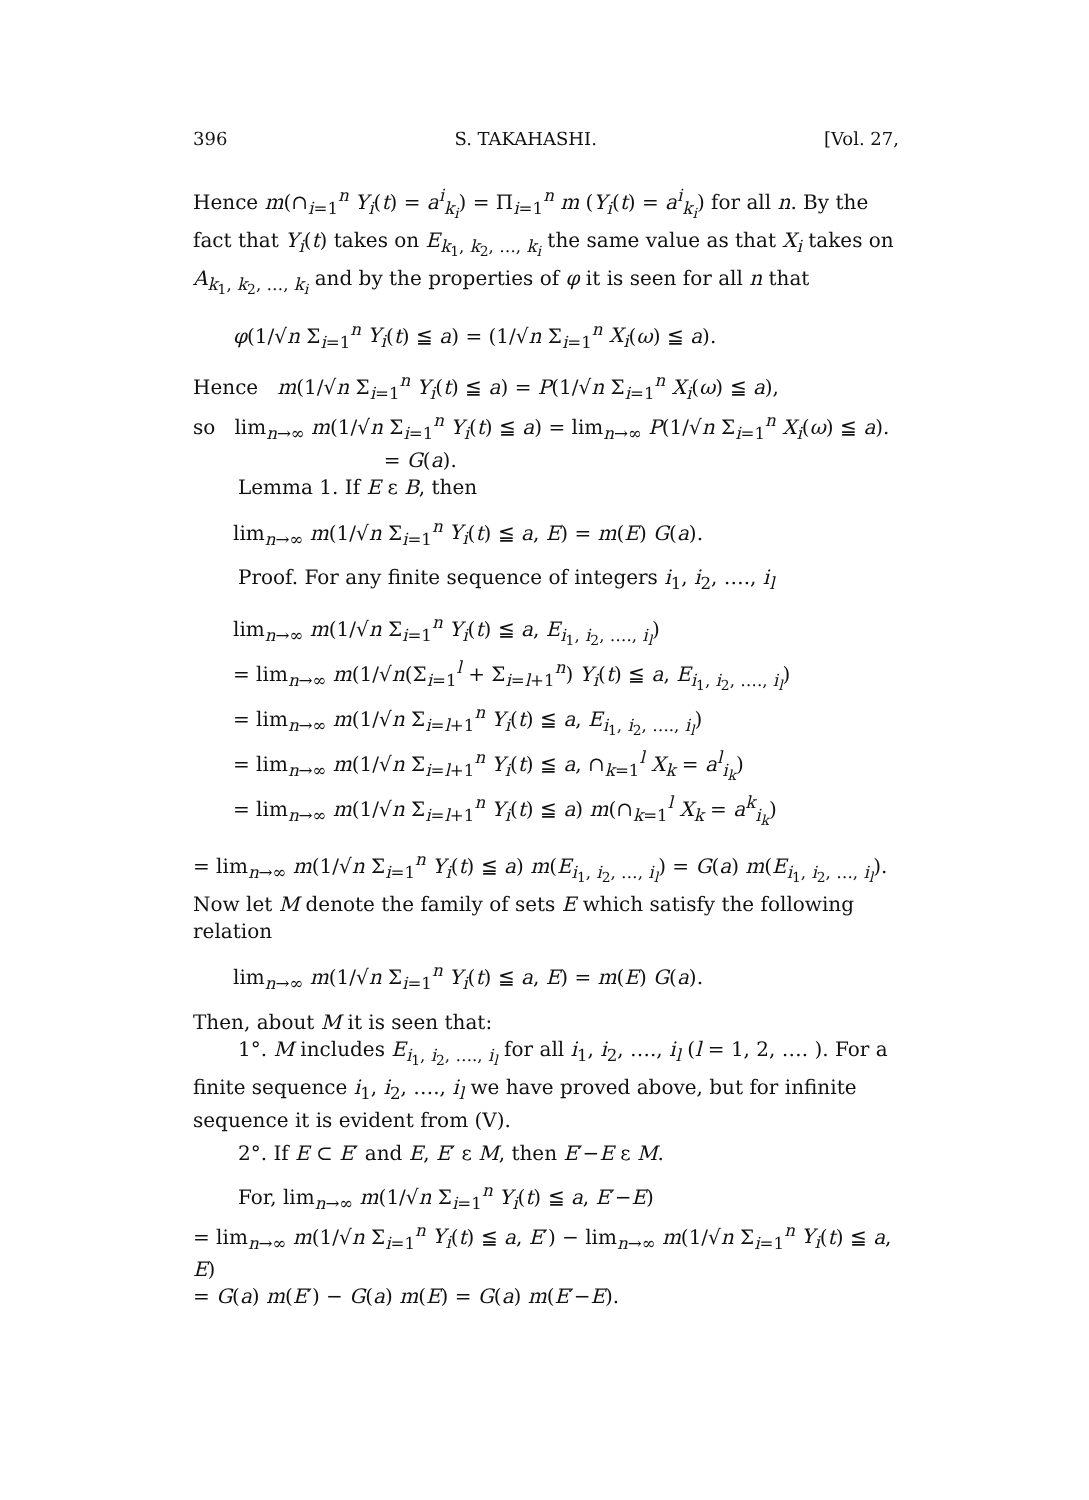396 S. TAKAHASHI. [Vol. 27,
Hence m(∩<sub>i=1</sub><sup>n</sup> Y<sub>i</sub>(t) = a<sup>i</sup><sub>k<sub>i</sub></sub>) = Π<sub>i=1</sub><sup>n</sup> m (Y<sub>i</sub>(t) = a<sup>i</sup><sub>k<sub>i</sub></sub>) for all n. By the fact that Y<sub>i</sub>(t) takes on E<sub>k<sub>1</sub>, k<sub>2</sub>, …, k<sub>i</sub></sub> the same value as that X<sub>i</sub> takes on A<sub>k<sub>1</sub>, k<sub>2</sub>, …, k<sub>i</sub></sub> and by the properties of φ it is seen for all n that
φ(1/√n Σ<sub>i=1</sub><sup>n</sup> Y<sub>i</sub>(t) ≦ a) = (1/√n Σ<sub>i=1</sub><sup>n</sup> X<sub>i</sub>(ω) ≦ a).
Hence m(1/√n Σ<sub>i=1</sub><sup>n</sup> Y<sub>i</sub>(t) ≦ a) = P(1/√n Σ<sub>i=1</sub><sup>n</sup> X<sub>i</sub>(ω) ≦ a),
so lim<sub>n→∞</sub> m(1/√n Σ<sub>i=1</sub><sup>n</sup> Y<sub>i</sub>(t) ≦ a) = lim<sub>n→∞</sub> P(1/√n Σ<sub>i=1</sub><sup>n</sup> X<sub>i</sub>(ω) ≦ a).
= G(a).
Lemma 1. If E ε B, then
lim<sub>n→∞</sub> m(1/√n Σ<sub>i=1</sub><sup>n</sup> Y<sub>i</sub>(t) ≦ a, E) = m(E) G(a).
Proof. For any finite sequence of integers i<sub>1</sub>, i<sub>2</sub>, …., i<sub>l</sub>
lim<sub>n→∞</sub> m(1/√n Σ<sub>i=1</sub><sup>n</sup> Y<sub>i</sub>(t) ≦ a, E<sub>i<sub>1</sub>, i<sub>2</sub>, …., i<sub>l</sub></sub>)
= lim<sub>n→∞</sub> m(1/√n(Σ<sub>i=1</sub><sup>l</sup> + Σ<sub>i=l+1</sub><sup>n</sup>) Y<sub>i</sub>(t) ≦ a, E<sub>i<sub>1</sub>, i<sub>2</sub>, …., i<sub>l</sub></sub>)
= lim<sub>n→∞</sub> m(1/√n Σ<sub>i=l+1</sub><sup>n</sup> Y<sub>i</sub>(t) ≦ a, E<sub>i<sub>1</sub>, i<sub>2</sub>, …., i<sub>l</sub></sub>)
= lim<sub>n→∞</sub> m(1/√n Σ<sub>i=l+1</sub><sup>n</sup> Y<sub>i</sub>(t) ≦ a, ∩<sub>k=1</sub><sup>l</sup> X<sub>k</sub> = a<sup>l</sup><sub>i<sub>k</sub></sub>)
= lim<sub>n→∞</sub> m(1/√n Σ<sub>i=l+1</sub><sup>n</sup> Y<sub>i</sub>(t) ≦ a) m(∩<sub>k=1</sub><sup>l</sup> X<sub>k</sub> = a<sup>k</sup><sub>i<sub>k</sub></sub>)
= lim<sub>n→∞</sub> m(1/√n Σ<sub>i=1</sub><sup>n</sup> Y<sub>i</sub>(t) ≦ a) m(E<sub>i<sub>1</sub>, i<sub>2</sub>, …, i<sub>l</sub></sub>) = G(a) m(E<sub>i<sub>1</sub>, i<sub>2</sub>, …, i<sub>l</sub></sub>).
Now let M denote the family of sets E which satisfy the following relation
lim<sub>n→∞</sub> m(1/√n Σ<sub>i=1</sub><sup>n</sup> Y<sub>i</sub>(t) ≦ a, E) = m(E) G(a).
Then, about M it is seen that:
1°. M includes E<sub>i<sub>1</sub>, i<sub>2</sub>, …., i<sub>l</sub></sub> for all i<sub>1</sub>, i<sub>2</sub>, …., i<sub>l</sub> (l = 1, 2, …. ). For a finite sequence i<sub>1</sub>, i<sub>2</sub>, …., i<sub>l</sub> we have proved above, but for infinite sequence it is evident from (V).
2°. If E ⊂ E′ and E, E′ ε M, then E′−E ε M.
For, lim<sub>n→∞</sub> m(1/√n Σ<sub>i=1</sub><sup>n</sup> Y<sub>i</sub>(t) ≦ a, E′−E)
= lim<sub>n→∞</sub> m(1/√n Σ<sub>i=1</sub><sup>n</sup> Y<sub>i</sub>(t) ≦ a, E′) − lim<sub>n→∞</sub> m(1/√n Σ<sub>i=1</sub><sup>n</sup> Y<sub>i</sub>(t) ≦ a, E)
= G(a) m(E′) − G(a) m(E) = G(a) m(E′−E).